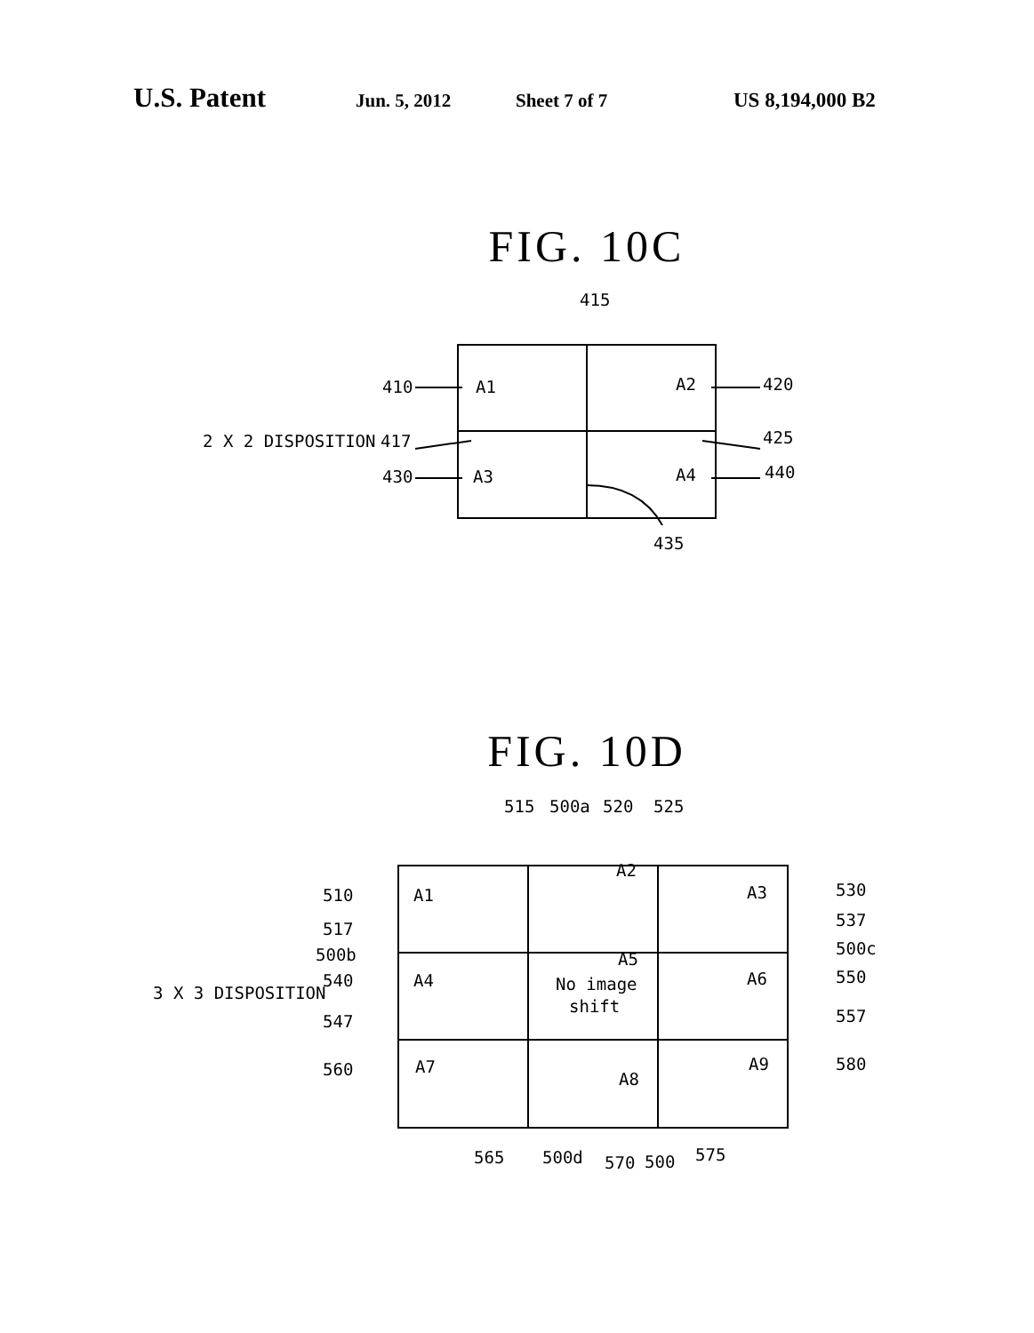U.S. Patent Jun. 5, 2012 Sheet 7 of 7 US 8,194,000 B2
FIG. 10C
415
410
A1
A2
420
2 X 2 DISPOSITION
417
425
430
A3
A4
440
435
FIG. 10D
515
500a
520
525
510
A1
A2
A3
530
517
537
500b
A5
500c
3 X 3 DISPOSITION
540
A4
No image
shift
A6
550
547
557
560
A7
A8
A9
580
565
500d
570
500
575